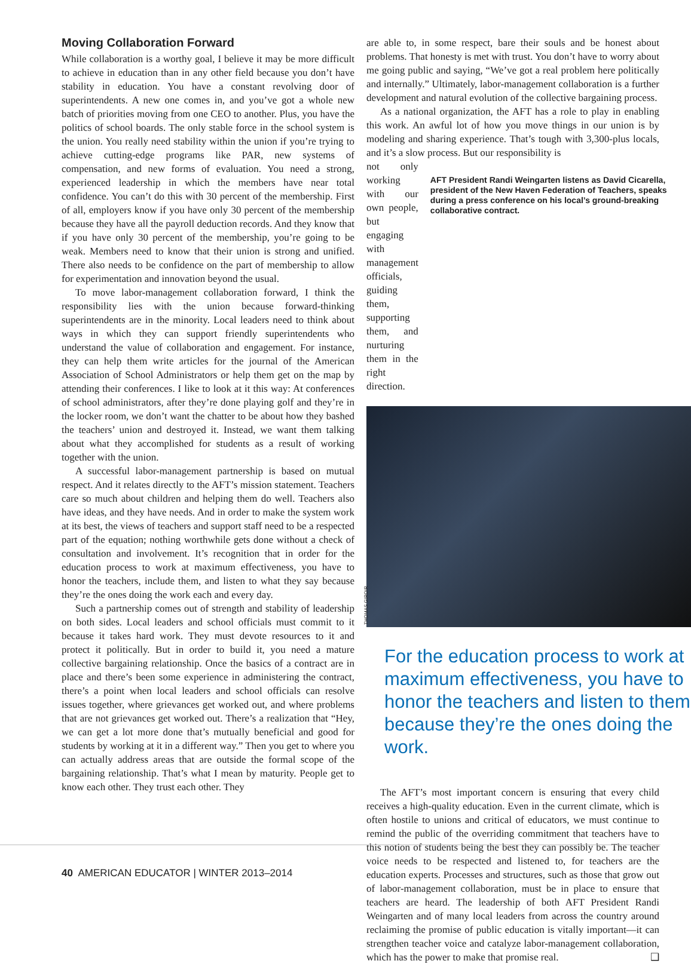Moving Collaboration Forward
While collaboration is a worthy goal, I believe it may be more difficult to achieve in education than in any other field because you don’t have stability in education. You have a constant revolving door of superintendents. A new one comes in, and you’ve got a whole new batch of priorities moving from one CEO to another. Plus, you have the politics of school boards. The only stable force in the school system is the union. You really need stability within the union if you’re trying to achieve cutting-edge programs like PAR, new systems of compensation, and new forms of evaluation. You need a strong, experienced leadership in which the members have near total confidence. You can’t do this with 30 percent of the membership. First of all, employers know if you have only 30 percent of the membership because they have all the payroll deduction records. And they know that if you have only 30 percent of the membership, you’re going to be weak. Members need to know that their union is strong and unified. There also needs to be confidence on the part of membership to allow for experimentation and innovation beyond the usual.
To move labor-management collaboration forward, I think the responsibility lies with the union because forward-thinking superintendents are in the minority. Local leaders need to think about ways in which they can support friendly superintendents who understand the value of collaboration and engagement. For instance, they can help them write articles for the journal of the American Association of School Administrators or help them get on the map by attending their conferences. I like to look at it this way: At conferences of school administrators, after they’re done playing golf and they’re in the locker room, we don’t want the chatter to be about how they bashed the teachers’ union and destroyed it. Instead, we want them talking about what they accomplished for students as a result of working together with the union.
A successful labor-management partnership is based on mutual respect. And it relates directly to the AFT’s mission statement. Teachers care so much about children and helping them do well. Teachers also have ideas, and they have needs. And in order to make the system work at its best, the views of teachers and support staff need to be a respected part of the equation; nothing worthwhile gets done without a check of consultation and involvement. It’s recognition that in order for the education process to work at maximum effectiveness, you have to honor the teachers, include them, and listen to what they say because they’re the ones doing the work each and every day.
Such a partnership comes out of strength and stability of leadership on both sides. Local leaders and school officials must commit to it because it takes hard work. They must devote resources to it and protect it politically. But in order to build it, you need a mature collective bargaining relationship. Once the basics of a contract are in place and there’s been some experience in administering the contract, there’s a point when local leaders and school officials can resolve issues together, where grievances get worked out, and where problems that are not grievances get worked out. There’s a realization that “Hey, we can get a lot more done that’s mutually beneficial and good for students by working at it in a different way.” Then you get to where you can actually address areas that are outside the formal scope of the bargaining relationship. That’s what I mean by maturity. People get to know each other. They trust each other. They
are able to, in some respect, bare their souls and be honest about problems. That honesty is met with trust. You don’t have to worry about me going public and saying, “We’ve got a real problem here politically and internally.” Ultimately, labor-management collaboration is a further development and natural evolution of the collective bargaining process.
As a national organization, the AFT has a role to play in enabling this work. An awful lot of how you move things in our union is by modeling and sharing experience. That’s tough with 3,300-plus locals, and it’s a slow process. But our responsibility is
not only working with our own people, but engaging with management officials, guiding them, supporting them, and nurturing them in the right direction.
AFT President Randi Weingarten listens as David Cicarella, president of the New Haven Federation of Teachers, speaks during a press conference on his local’s ground-breaking collaborative contract.
THOMAS GIROIR
For the education process to work at maximum effectiveness, you have to honor the teachers and listen to them because they’re the ones doing the work.
The AFT’s most important concern is ensuring that every child receives a high-quality education. Even in the current climate, which is often hostile to unions and critical of educators, we must continue to remind the public of the overriding commitment that teachers have to this notion of students being the best they can possibly be. The teacher voice needs to be respected and listened to, for teachers are the education experts. Processes and structures, such as those that grow out of labor-management collaboration, must be in place to ensure that teachers are heard. The leadership of both AFT President Randi Weingarten and of many local leaders from across the country around reclaiming the promise of public education is vitally important—it can strengthen teacher voice and catalyze labor-management collaboration, which has the power to make that promise real. ❑
40 AMERICAN EDUCATOR | WINTER 2013–2014